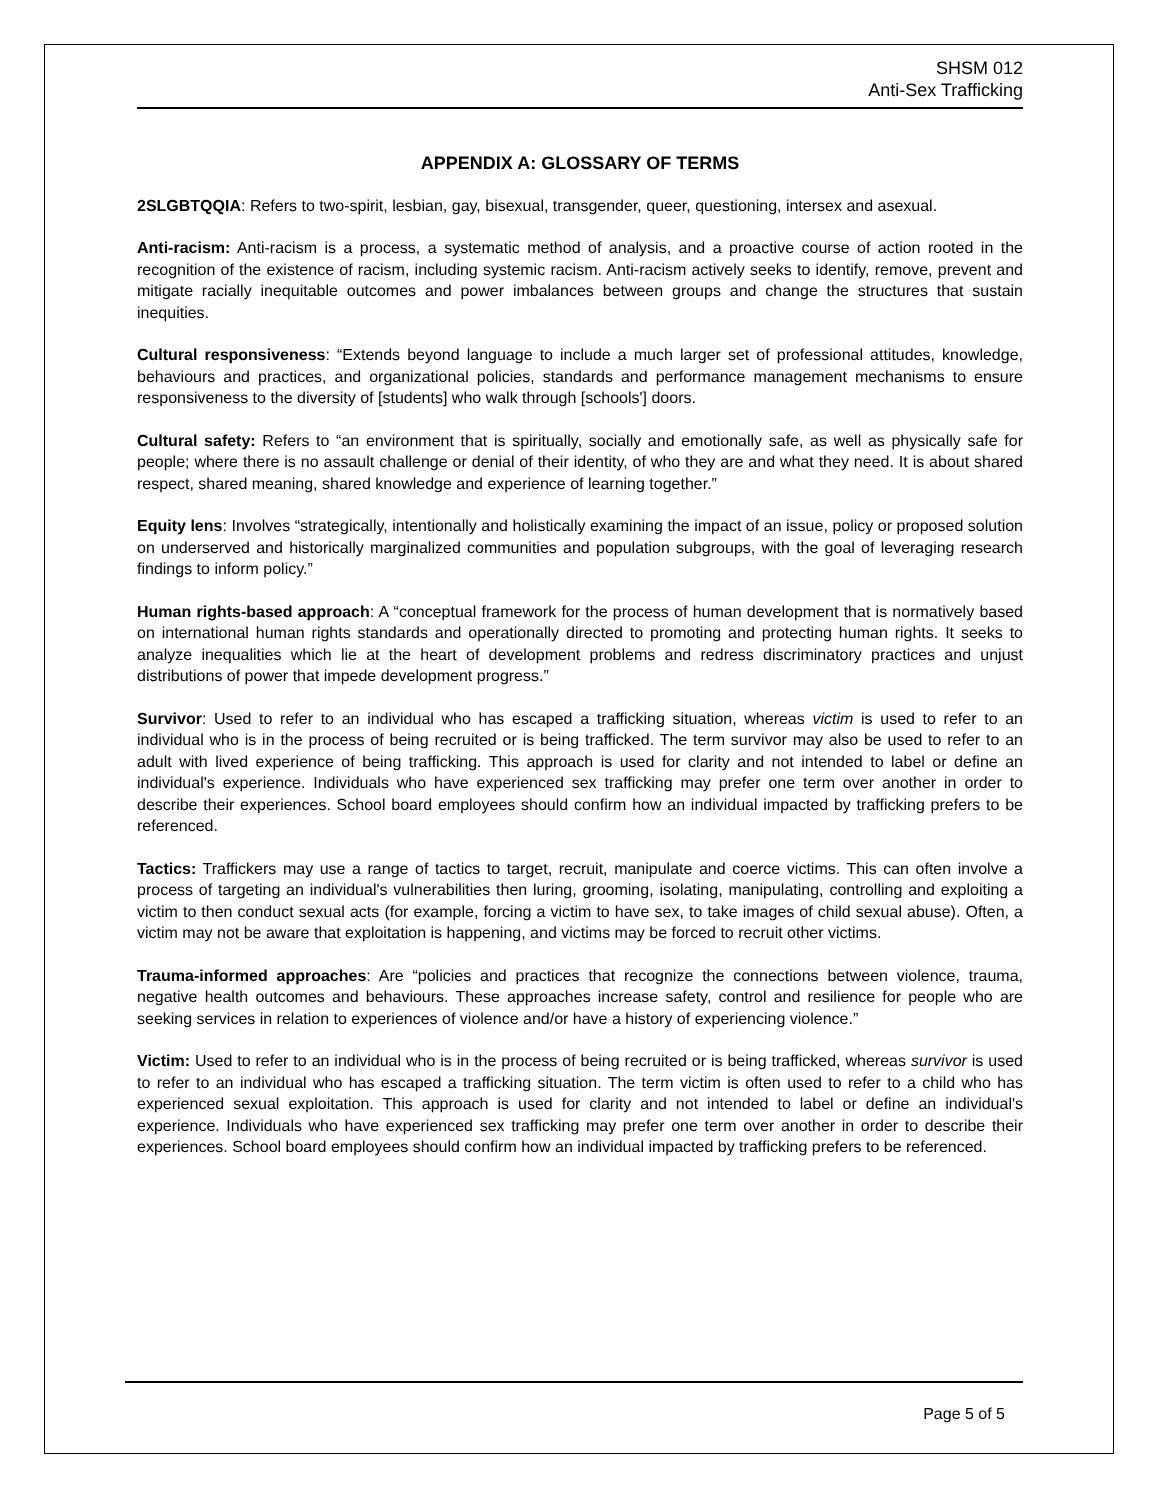SHSM 012
Anti-Sex Trafficking
APPENDIX A: GLOSSARY OF TERMS
2SLGBTQQIA: Refers to two-spirit, lesbian, gay, bisexual, transgender, queer, questioning, intersex and asexual.
Anti-racism: Anti-racism is a process, a systematic method of analysis, and a proactive course of action rooted in the recognition of the existence of racism, including systemic racism. Anti-racism actively seeks to identify, remove, prevent and mitigate racially inequitable outcomes and power imbalances between groups and change the structures that sustain inequities.
Cultural responsiveness: “Extends beyond language to include a much larger set of professional attitudes, knowledge, behaviours and practices, and organizational policies, standards and performance management mechanisms to ensure responsiveness to the diversity of [students] who walk through [schools'] doors.
Cultural safety: Refers to “an environment that is spiritually, socially and emotionally safe, as well as physically safe for people; where there is no assault challenge or denial of their identity, of who they are and what they need. It is about shared respect, shared meaning, shared knowledge and experience of learning together.”
Equity lens: Involves “strategically, intentionally and holistically examining the impact of an issue, policy or proposed solution on underserved and historically marginalized communities and population subgroups, with the goal of leveraging research findings to inform policy.”
Human rights-based approach: A “conceptual framework for the process of human development that is normatively based on international human rights standards and operationally directed to promoting and protecting human rights. It seeks to analyze inequalities which lie at the heart of development problems and redress discriminatory practices and unjust distributions of power that impede development progress.”
Survivor: Used to refer to an individual who has escaped a trafficking situation, whereas victim is used to refer to an individual who is in the process of being recruited or is being trafficked. The term survivor may also be used to refer to an adult with lived experience of being trafficking. This approach is used for clarity and not intended to label or define an individual's experience. Individuals who have experienced sex trafficking may prefer one term over another in order to describe their experiences. School board employees should confirm how an individual impacted by trafficking prefers to be referenced.
Tactics: Traffickers may use a range of tactics to target, recruit, manipulate and coerce victims. This can often involve a process of targeting an individual's vulnerabilities then luring, grooming, isolating, manipulating, controlling and exploiting a victim to then conduct sexual acts (for example, forcing a victim to have sex, to take images of child sexual abuse). Often, a victim may not be aware that exploitation is happening, and victims may be forced to recruit other victims.
Trauma-informed approaches: Are “policies and practices that recognize the connections between violence, trauma, negative health outcomes and behaviours. These approaches increase safety, control and resilience for people who are seeking services in relation to experiences of violence and/or have a history of experiencing violence.”
Victim: Used to refer to an individual who is in the process of being recruited or is being trafficked, whereas survivor is used to refer to an individual who has escaped a trafficking situation. The term victim is often used to refer to a child who has experienced sexual exploitation. This approach is used for clarity and not intended to label or define an individual's experience. Individuals who have experienced sex trafficking may prefer one term over another in order to describe their experiences. School board employees should confirm how an individual impacted by trafficking prefers to be referenced.
Page 5 of 5